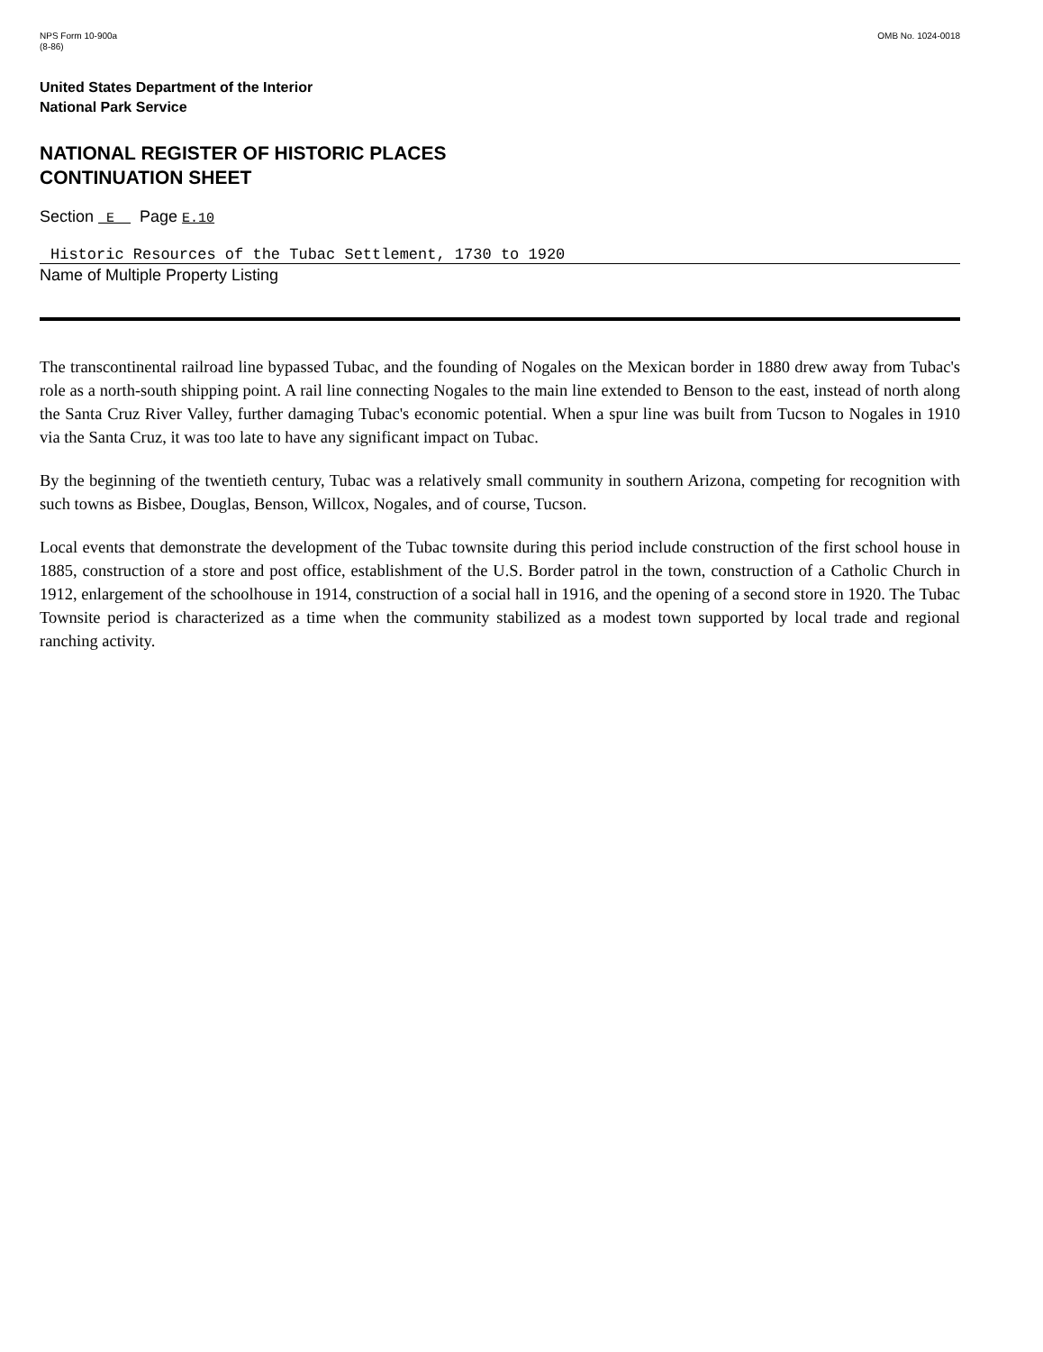NPS Form 10-900a
(8-86)
OMB No. 1024-0018
United States Department of the Interior
National Park Service
NATIONAL REGISTER OF HISTORIC PLACES
CONTINUATION SHEET
Section E Page E.10
Historic Resources of the Tubac Settlement, 1730 to 1920
Name of Multiple Property Listing
The transcontinental railroad line bypassed Tubac, and the founding of Nogales on the Mexican border in 1880 drew away from Tubac's role as a north-south shipping point. A rail line connecting Nogales to the main line extended to Benson to the east, instead of north along the Santa Cruz River Valley, further damaging Tubac's economic potential. When a spur line was built from Tucson to Nogales in 1910 via the Santa Cruz, it was too late to have any significant impact on Tubac.
By the beginning of the twentieth century, Tubac was a relatively small community in southern Arizona, competing for recognition with such towns as Bisbee, Douglas, Benson, Willcox, Nogales, and of course, Tucson.
Local events that demonstrate the development of the Tubac townsite during this period include construction of the first school house in 1885, construction of a store and post office, establishment of the U.S. Border patrol in the town, construction of a Catholic Church in 1912, enlargement of the schoolhouse in 1914, construction of a social hall in 1916, and the opening of a second store in 1920. The Tubac Townsite period is characterized as a time when the community stabilized as a modest town supported by local trade and regional ranching activity.